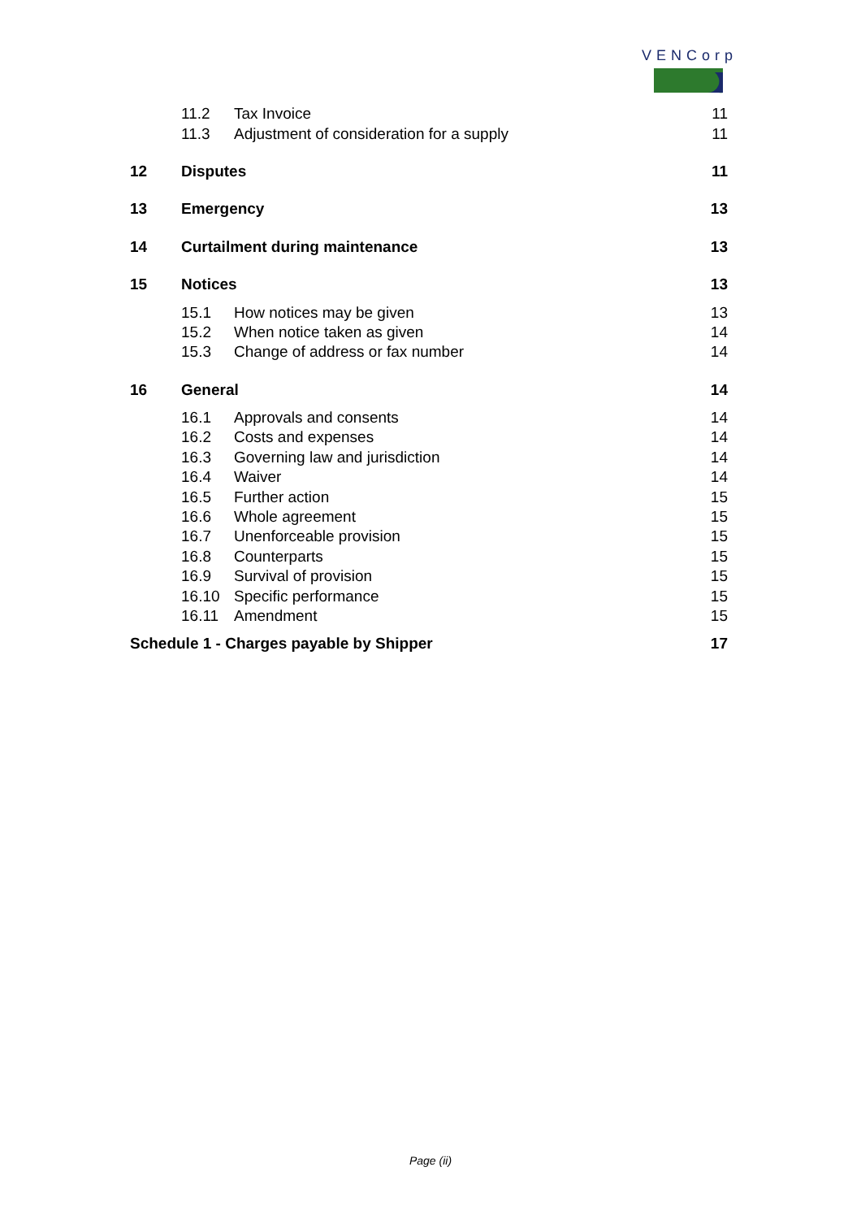VENCorp
11.2 Tax Invoice 11
11.3 Adjustment of consideration for a supply 11
12 Disputes 11
13 Emergency 13
14 Curtailment during maintenance 13
15 Notices 13
15.1 How notices may be given 13
15.2 When notice taken as given 14
15.3 Change of address or fax number 14
16 General 14
16.1 Approvals and consents 14
16.2 Costs and expenses 14
16.3 Governing law and jurisdiction 14
16.4 Waiver 14
16.5 Further action 15
16.6 Whole agreement 15
16.7 Unenforceable provision 15
16.8 Counterparts 15
16.9 Survival of provision 15
16.10 Specific performance 15
16.11 Amendment 15
Schedule 1 - Charges payable by Shipper 17
Page (ii)